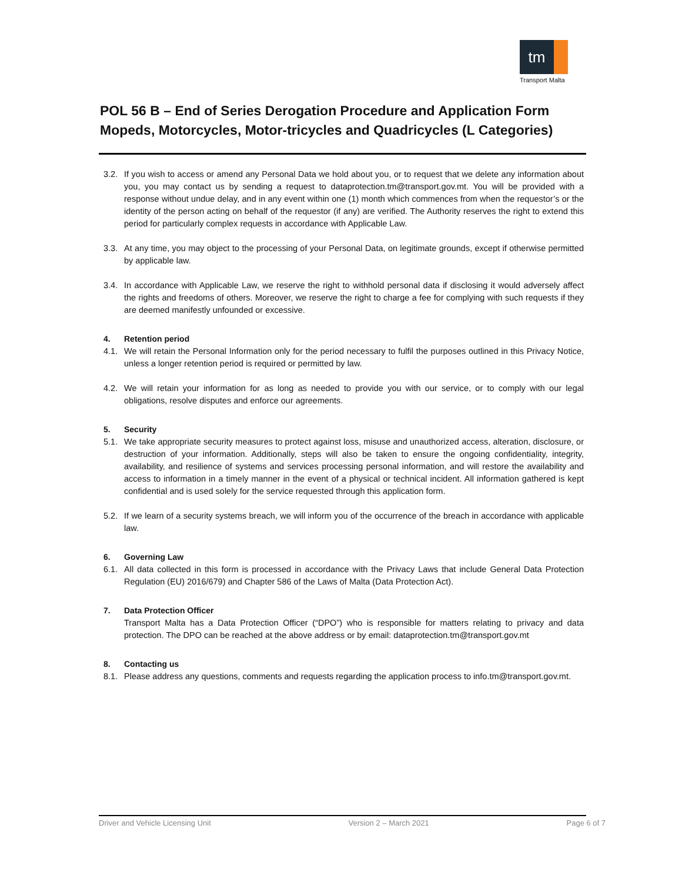tm
Transport Malta
POL 56 B – End of Series Derogation Procedure and Application Form Mopeds, Motorcycles, Motor-tricycles and Quadricycles (L Categories)
3.2. If you wish to access or amend any Personal Data we hold about you, or to request that we delete any information about you, you may contact us by sending a request to dataprotection.tm@transport.gov.mt. You will be provided with a response without undue delay, and in any event within one (1) month which commences from when the requestor’s or the identity of the person acting on behalf of the requestor (if any) are verified. The Authority reserves the right to extend this period for particularly complex requests in accordance with Applicable Law.
3.3. At any time, you may object to the processing of your Personal Data, on legitimate grounds, except if otherwise permitted by applicable law.
3.4. In accordance with Applicable Law, we reserve the right to withhold personal data if disclosing it would adversely affect the rights and freedoms of others. Moreover, we reserve the right to charge a fee for complying with such requests if they are deemed manifestly unfounded or excessive.
4. Retention period
4.1. We will retain the Personal Information only for the period necessary to fulfil the purposes outlined in this Privacy Notice, unless a longer retention period is required or permitted by law.
4.2. We will retain your information for as long as needed to provide you with our service, or to comply with our legal obligations, resolve disputes and enforce our agreements.
5. Security
5.1. We take appropriate security measures to protect against loss, misuse and unauthorized access, alteration, disclosure, or destruction of your information. Additionally, steps will also be taken to ensure the ongoing confidentiality, integrity, availability, and resilience of systems and services processing personal information, and will restore the availability and access to information in a timely manner in the event of a physical or technical incident. All information gathered is kept confidential and is used solely for the service requested through this application form.
5.2. If we learn of a security systems breach, we will inform you of the occurrence of the breach in accordance with applicable law.
6. Governing Law
6.1. All data collected in this form is processed in accordance with the Privacy Laws that include General Data Protection Regulation (EU) 2016/679) and Chapter 586 of the Laws of Malta (Data Protection Act).
7. Data Protection Officer
Transport Malta has a Data Protection Officer (“DPO”) who is responsible for matters relating to privacy and data protection. The DPO can be reached at the above address or by email: dataprotection.tm@transport.gov.mt
8. Contacting us
8.1. Please address any questions, comments and requests regarding the application process to info.tm@transport.gov.mt.
Driver and Vehicle Licensing Unit Version 2 – March 2021 Page 6 of 7